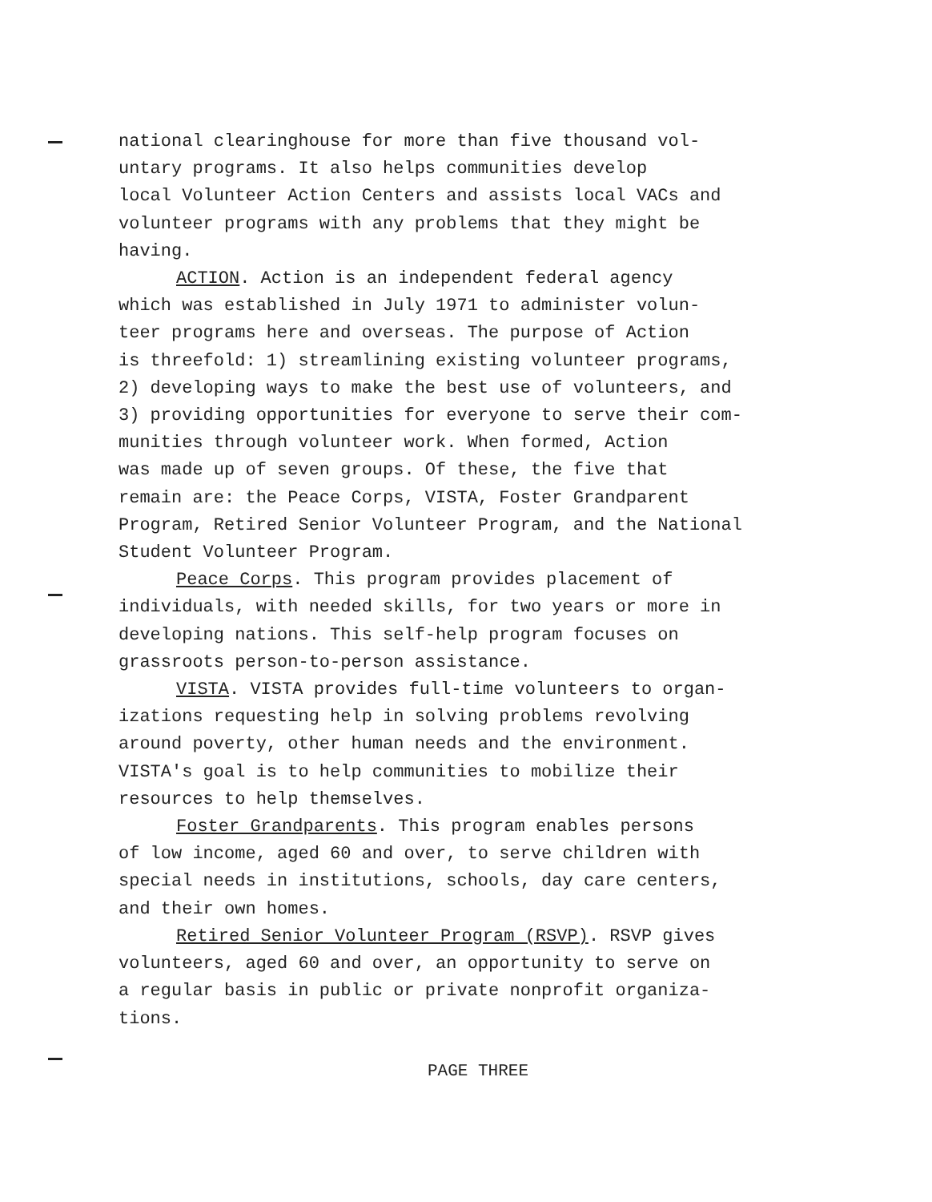national clearinghouse for more than five thousand vol-
untary programs. It also helps communities develop
local Volunteer Action Centers and assists local VACs and
volunteer programs with any problems that they might be
having.
ACTION. Action is an independent federal agency
which was established in July 1971 to administer volun-
teer programs here and overseas. The purpose of Action
is threefold: 1) streamlining existing volunteer programs,
2) developing ways to make the best use of volunteers, and
3) providing opportunities for everyone to serve their com-
munities through volunteer work. When formed, Action
was made up of seven groups. Of these, the five that
remain are: the Peace Corps, VISTA, Foster Grandparent
Program, Retired Senior Volunteer Program, and the National
Student Volunteer Program.
Peace Corps. This program provides placement of
individuals, with needed skills, for two years or more in
developing nations. This self-help program focuses on
grassroots person-to-person assistance.
VISTA. VISTA provides full-time volunteers to organ-
izations requesting help in solving problems revolving
around poverty, other human needs and the environment.
VISTA's goal is to help communities to mobilize their
resources to help themselves.
Foster Grandparents. This program enables persons
of low income, aged 60 and over, to serve children with
special needs in institutions, schools, day care centers,
and their own homes.
Retired Senior Volunteer Program (RSVP). RSVP gives
volunteers, aged 60 and over, an opportunity to serve on
a regular basis in public or private nonprofit organiza-
tions.
PAGE THREE